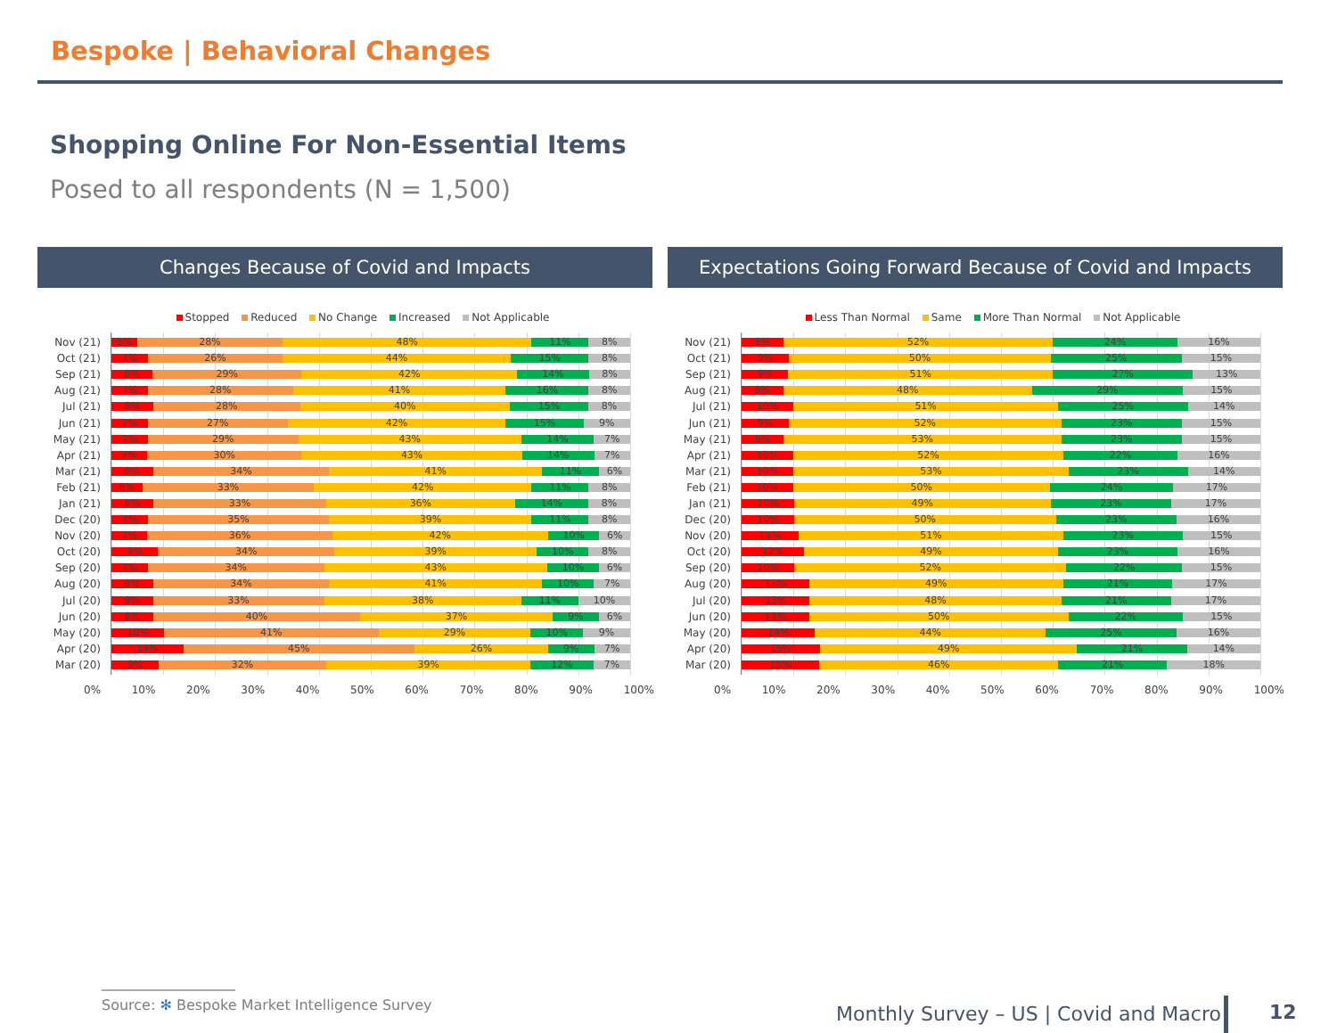Bespoke | Behavioral Changes
Shopping Online For Non-Essential Items
Posed to all respondents (N = 1,500)
Changes Because of Covid and Impacts
Stopped Reduced No Change Increased Not Applicable
Nov (21)
5% 28% 48% 11% 8%
Oct (21)
7% 26% 44% 15% 8%
Sep (21)
8% 29% 42% 14% 8%
Aug (21)
7% 28% 41% 16% 8%
Jul (21)
8% 28% 40% 15% 8%
Jun (21)
7% 27% 42% 15% 9%
May (21)
7% 29% 43% 14% 7%
Apr (21)
7% 30% 43% 14% 7%
Mar (21)
8% 34% 41% 11% 6%
Feb (21)
6% 33% 42% 11% 8%
Jan (21)
8% 33% 36% 14% 8%
Dec (20)
7% 35% 39% 11% 8%
Nov (20)
7% 36% 42% 10% 6%
Oct (20)
9% 34% 39% 10% 8%
Sep (20)
7% 34% 43% 10% 6%
Aug (20)
8% 34% 41% 10% 7%
Jul (20)
8% 33% 38% 11% 10%
Jun (20)
8% 40% 37% 9% 6%
May (20)
10% 41% 29% 10% 9%
Apr (20)
14% 45% 26% 9% 7%
Mar (20)
9% 32% 39% 12% 7%
0% 10% 20% 30% 40% 50% 60% 70% 80% 90% 100%
Expectations Going Forward Because of Covid and Impacts
Less Than Normal Same More Than Normal Not Applicable
Nov (21)
8% 52% 24% 16%
Oct (21)
9% 50% 25% 15%
Sep (21)
9% 51% 27% 13%
Aug (21)
8% 48% 29% 15%
Jul (21)
10% 51% 25% 14%
Jun (21)
9% 52% 23% 15%
May (21)
8% 53% 23% 15%
Apr (21)
10% 52% 22% 16%
Mar (21)
10% 53% 23% 14%
Feb (21)
10% 50% 24% 17%
Jan (21)
10% 49% 23% 17%
Dec (20)
10% 50% 23% 16%
Nov (20)
11% 51% 23% 15%
Oct (20)
12% 49% 23% 16%
Sep (20)
10% 52% 22% 15%
Aug (20)
13% 49% 21% 17%
Jul (20)
13% 48% 21% 17%
Jun (20)
13% 50% 22% 15%
May (20)
14% 44% 25% 16%
Apr (20)
15% 49% 21% 14%
Mar (20)
15% 46% 21% 18%
0% 10% 20% 30% 40% 50% 60% 70% 80% 90% 100%
Source: ✻ Bespoke Market Intelligence Survey
Monthly Survey – US | Covid and Macro
12